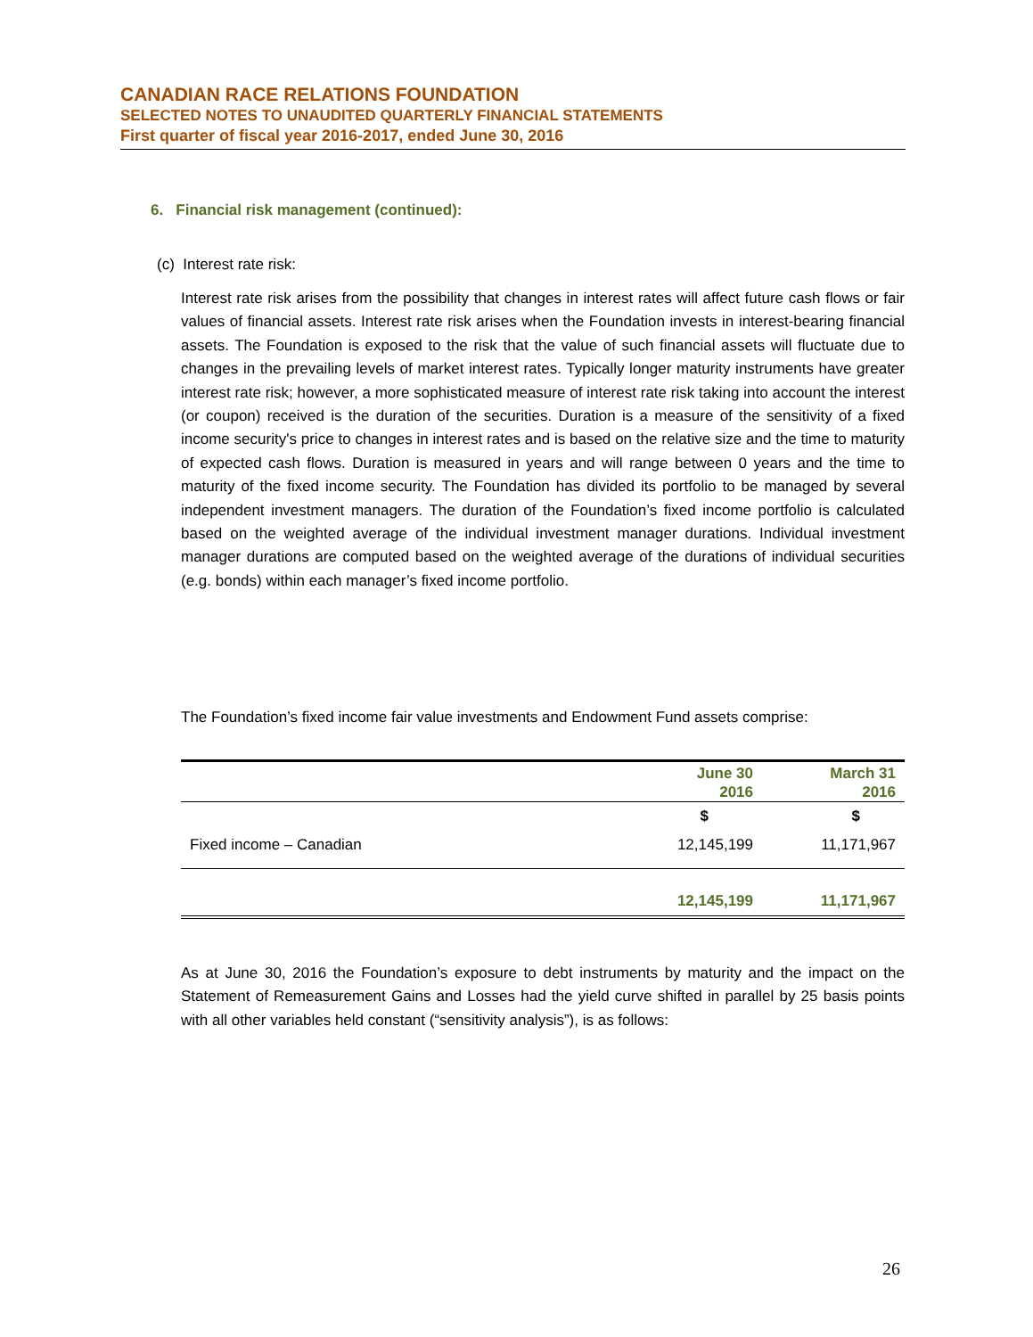CANADIAN RACE RELATIONS FOUNDATION
SELECTED NOTES TO UNAUDITED QUARTERLY FINANCIAL STATEMENTS
First quarter of fiscal year 2016-2017, ended June 30, 2016
6. Financial risk management (continued):
(c) Interest rate risk:
Interest rate risk arises from the possibility that changes in interest rates will affect future cash flows or fair values of financial assets. Interest rate risk arises when the Foundation invests in interest-bearing financial assets. The Foundation is exposed to the risk that the value of such financial assets will fluctuate due to changes in the prevailing levels of market interest rates. Typically longer maturity instruments have greater interest rate risk; however, a more sophisticated measure of interest rate risk taking into account the interest (or coupon) received is the duration of the securities. Duration is a measure of the sensitivity of a fixed income security's price to changes in interest rates and is based on the relative size and the time to maturity of expected cash flows. Duration is measured in years and will range between 0 years and the time to maturity of the fixed income security. The Foundation has divided its portfolio to be managed by several independent investment managers. The duration of the Foundation’s fixed income portfolio is calculated based on the weighted average of the individual investment manager durations. Individual investment manager durations are computed based on the weighted average of the durations of individual securities (e.g. bonds) within each manager’s fixed income portfolio.
The Foundation’s fixed income fair value investments and Endowment Fund assets comprise:
| | June 30 2016 | March 31 2016 |
| --- | --- | --- |
| | $ | $ |
| Fixed income – Canadian | 12,145,199 | 11,171,967 |
| | 12,145,199 | 11,171,967 |
As at June 30, 2016 the Foundation’s exposure to debt instruments by maturity and the impact on the Statement of Remeasurement Gains and Losses had the yield curve shifted in parallel by 25 basis points with all other variables held constant (“sensitivity analysis”), is as follows:
26